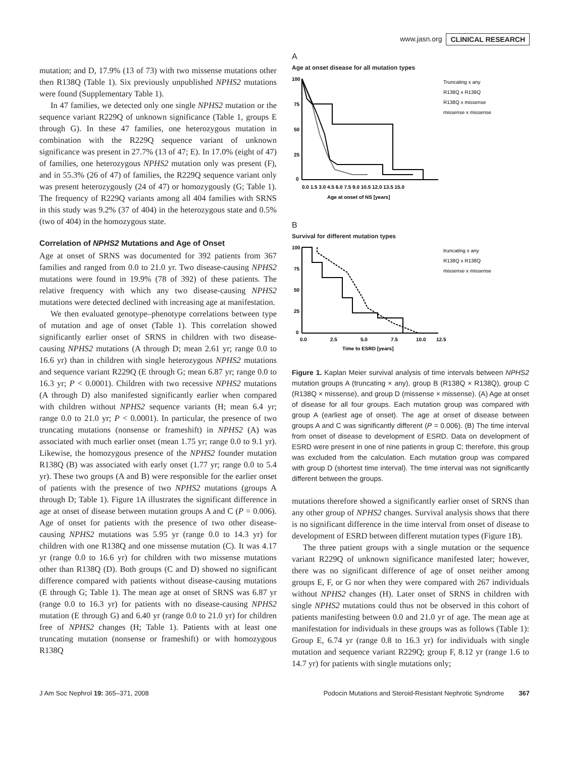www.jasn.org CLINICAL RESEARCH
mutation; and D, 17.9% (13 of 73) with two missense mutations other then R138Q (Table 1). Six previously unpublished NPHS2 mutations were found (Supplementary Table 1).
In 47 families, we detected only one single NPHS2 mutation or the sequence variant R229Q of unknown significance (Table 1, groups E through G). In these 47 families, one heterozygous mutation in combination with the R229Q sequence variant of unknown significance was present in 27.7% (13 of 47; E). In 17.0% (eight of 47) of families, one heterozygous NPHS2 mutation only was present (F), and in 55.3% (26 of 47) of families, the R229Q sequence variant only was present heterozygously (24 of 47) or homozygously (G; Table 1). The frequency of R229Q variants among all 404 families with SRNS in this study was 9.2% (37 of 404) in the heterozygous state and 0.5% (two of 404) in the homozygous state.
Correlation of NPHS2 Mutations and Age of Onset
Age at onset of SRNS was documented for 392 patients from 367 families and ranged from 0.0 to 21.0 yr. Two disease-causing NPHS2 mutations were found in 19.9% (78 of 392) of these patients. The relative frequency with which any two disease-causing NPHS2 mutations were detected declined with increasing age at manifestation.
We then evaluated genotype–phenotype correlations between type of mutation and age of onset (Table 1). This correlation showed significantly earlier onset of SRNS in children with two disease-causing NPHS2 mutations (A through D; mean 2.61 yr; range 0.0 to 16.6 yr) than in children with single heterozygous NPHS2 mutations and sequence variant R229Q (E through G; mean 6.87 yr; range 0.0 to 16.3 yr; P < 0.0001). Children with two recessive NPHS2 mutations (A through D) also manifested significantly earlier when compared with children without NPHS2 sequence variants (H; mean 6.4 yr; range 0.0 to 21.0 yr; P < 0.0001). In particular, the presence of two truncating mutations (nonsense or frameshift) in NPHS2 (A) was associated with much earlier onset (mean 1.75 yr; range 0.0 to 9.1 yr). Likewise, the homozygous presence of the NPHS2 founder mutation R138Q (B) was associated with early onset (1.77 yr; range 0.0 to 5.4 yr). These two groups (A and B) were responsible for the earlier onset of patients with the presence of two NPHS2 mutations (groups A through D; Table 1). Figure 1A illustrates the significant difference in age at onset of disease between mutation groups A and C (P = 0.006). Age of onset for patients with the presence of two other disease-causing NPHS2 mutations was 5.95 yr (range 0.0 to 14.3 yr) for children with one R138Q and one missense mutation (C). It was 4.17 yr (range 0.0 to 16.6 yr) for children with two missense mutations other than R138Q (D). Both groups (C and D) showed no significant difference compared with patients without disease-causing mutations (E through G; Table 1). The mean age at onset of SRNS was 6.87 yr (range 0.0 to 16.3 yr) for patients with no disease-causing NPHS2 mutation (E through G) and 6.40 yr (range 0.0 to 21.0 yr) for children free of NPHS2 changes (H; Table 1). Patients with at least one truncating mutation (nonsense or frameshift) or with homozygous R138Q
A
Age at onset disease for all mutation types
100
75
50
25
0
0.0 1.5 3.0 4.5 6.0 7.5 9.0 10.5 12.0 13.5 15.0
Age at onset of NS [years]
Truncating x any
R138Q x R138Q
R138Q x missense
missense x missense
B
Survival for different mutation types
100
75
50
25
0
0.0
2.5
5.0
7.5
10.0
12.5
Time to ESRD [years]
truncating x any
R138Q x R138Q
missense x missense
Figure 1. Kaplan Meier survival analysis of time intervals between NPHS2 mutation groups A (truncating × any), group B (R138Q × R138Q), group C (R138Q × missense), and group D (missense × missense). (A) Age at onset of disease for all four groups. Each mutation group was compared with group A (earliest age of onset). The age at onset of disease between groups A and C was significantly different (P = 0.006). (B) The time interval from onset of disease to development of ESRD. Data on development of ESRD were present in one of nine patients in group C; therefore, this group was excluded from the calculation. Each mutation group was compared with group D (shortest time interval). The time interval was not significantly different between the groups.
mutations therefore showed a significantly earlier onset of SRNS than any other group of NPHS2 changes. Survival analysis shows that there is no significant difference in the time interval from onset of disease to development of ESRD between different mutation types (Figure 1B).
The three patient groups with a single mutation or the sequence variant R229Q of unknown significance manifested later; however, there was no significant difference of age of onset neither among groups E, F, or G nor when they were compared with 267 individuals without NPHS2 changes (H). Later onset of SRNS in children with single NPHS2 mutations could thus not be observed in this cohort of patients manifesting between 0.0 and 21.0 yr of age. The mean age at manifestation for individuals in these groups was as follows (Table 1): Group E, 6.74 yr (range 0.8 to 16.3 yr) for individuals with single mutation and sequence variant R229Q; group F, 8.12 yr (range 1.6 to 14.7 yr) for patients with single mutations only;
J Am Soc Nephrol 19: 365–371, 2008 Podocin Mutations and Steroid-Resistant Nephrotic Syndrome 367